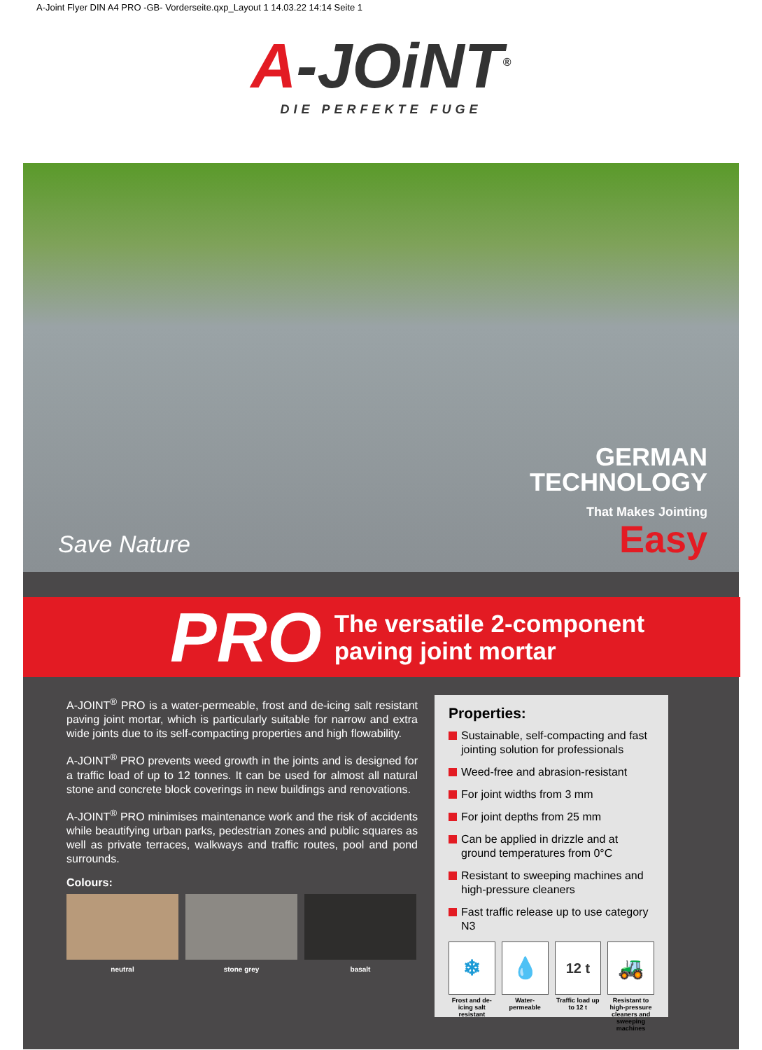A-Joint Flyer DIN A4 PRO -GB- Vorderseite.qxp_Layout 1 14.03.22 14:14 Seite 1
A-JOiNT<sup>®</sup>
DIE PERFEKTE FUGE
Save Nature
GERMAN
TECHNOLOGY
That Makes Jointing
Easy
PRO The versatile 2-component
paving joint mortar
A-JOINT<sup>®</sup> PRO is a water-permeable, frost and de-icing salt resistant paving joint mortar, which is particularly suitable for narrow and extra wide joints due to its self-compacting properties and high flowability.
A-JOINT<sup>®</sup> PRO prevents weed growth in the joints and is designed for a traffic load of up to 12 tonnes. It can be used for almost all natural stone and concrete block coverings in new buildings and renovations.
A-JOINT<sup>®</sup> PRO minimises maintenance work and the risk of accidents while beautifying urban parks, pedestrian zones and public squares as well as private terraces, walkways and traffic routes, pool and pond surrounds.
Colours:
neutral stone grey basalt
Properties:
Sustainable, self-compacting and fast jointing solution for professionals
Weed-free and abrasion-resistant
For joint widths from 3 mm
For joint depths from 25 mm
Can be applied in drizzle and at ground temperatures from 0°C
Resistant to sweeping machines and high-pressure cleaners
Fast traffic release up to use category N3
❄
Frost and de-icing salt resistant
💧
Water-permeable
12 t
Traffic load up to 12 t
🚜
Resistant to high-pressure cleaners and sweeping machines